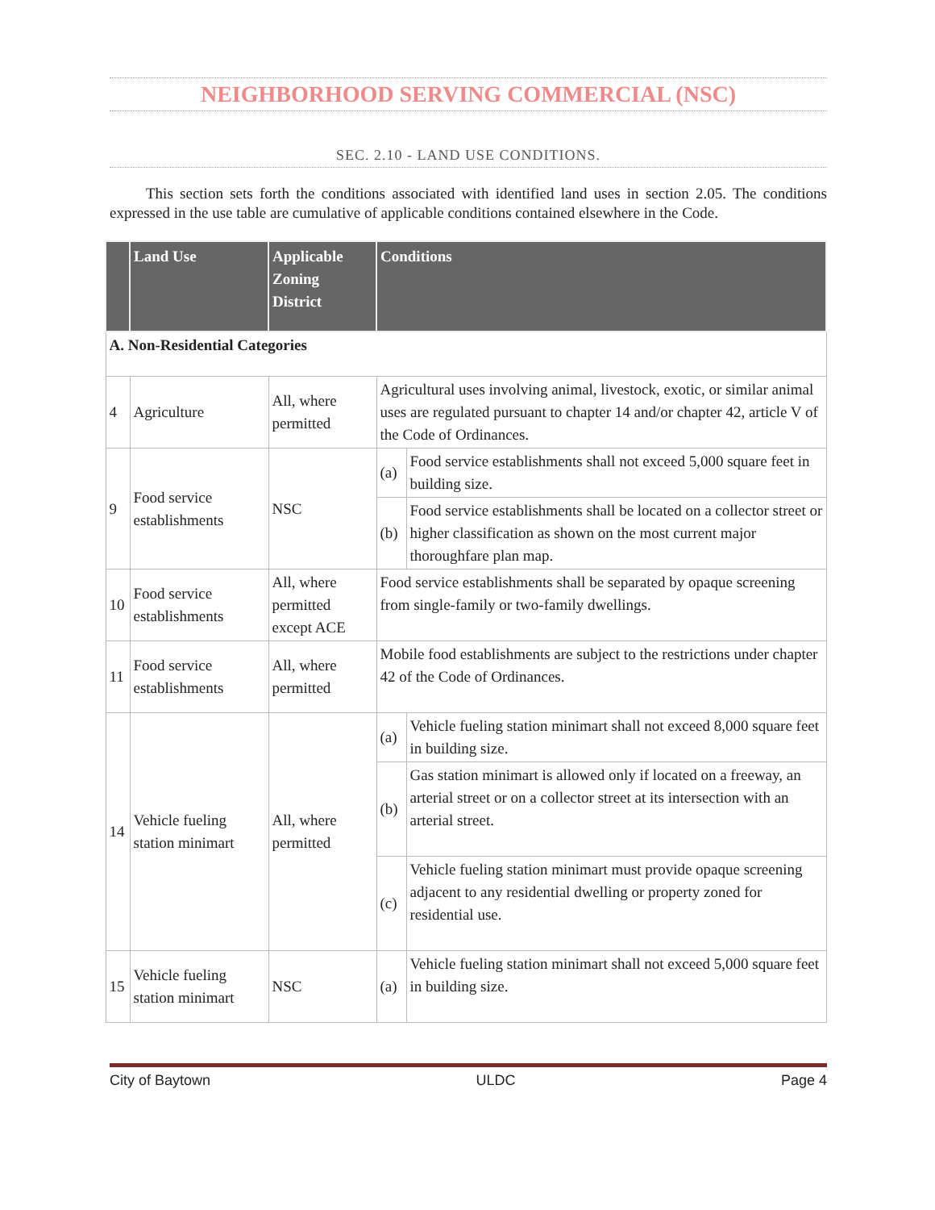NEIGHBORHOOD SERVING COMMERCIAL (NSC)
SEC. 2.10 - LAND USE CONDITIONS.
This section sets forth the conditions associated with identified land uses in section 2.05. The conditions expressed in the use table are cumulative of applicable conditions contained elsewhere in the Code.
| | Land Use | Applicable Zoning District | Conditions | |
| --- | --- | --- | --- | --- |
| A. Non-Residential Categories | | | | |
| 4 | Agriculture | All, where permitted | Agricultural uses involving animal, livestock, exotic, or similar animal uses are regulated pursuant to chapter 14 and/or chapter 42, article V of the Code of Ordinances. | |
| 9 | Food service establishments | NSC | (a) | Food service establishments shall not exceed 5,000 square feet in building size. |
| | | | (b) | Food service establishments shall be located on a collector street or higher classification as shown on the most current major thoroughfare plan map. |
| 10 | Food service establishments | All, where permitted except ACE | Food service establishments shall be separated by opaque screening from single-family or two-family dwellings. | |
| 11 | Food service establishments | All, where permitted | Mobile food establishments are subject to the restrictions under chapter 42 of the Code of Ordinances. | |
| 14 | Vehicle fueling station minimart | All, where permitted | (a) | Vehicle fueling station minimart shall not exceed 8,000 square feet in building size. |
| | | | (b) | Gas station minimart is allowed only if located on a freeway, an arterial street or on a collector street at its intersection with an arterial street. |
| | | | (c) | Vehicle fueling station minimart must provide opaque screening adjacent to any residential dwelling or property zoned for residential use. |
| 15 | Vehicle fueling station minimart | NSC | (a) | Vehicle fueling station minimart shall not exceed 5,000 square feet in building size. |
City of Baytown ULDC Page 4